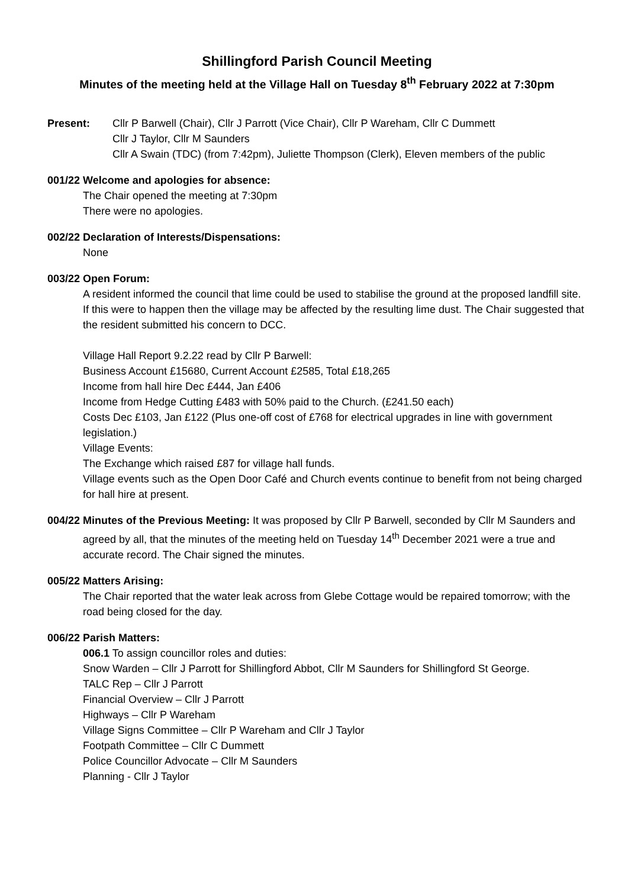Shillingford Parish Council Meeting
Minutes of the meeting held at the Village Hall on Tuesday 8<sup>th</sup> February 2022 at 7:30pm
Present: Cllr P Barwell (Chair), Cllr J Parrott (Vice Chair), Cllr P Wareham, Cllr C Dummett
Cllr J Taylor, Cllr M Saunders
Cllr A Swain (TDC) (from 7:42pm), Juliette Thompson (Clerk), Eleven members of the public
001/22
Welcome and apologies for absence:
The Chair opened the meeting at 7:30pm
There were no apologies.
002/22
Declaration of Interests/Dispensations:
None
003/22
Open Forum:
A resident informed the council that lime could be used to stabilise the ground at the proposed landfill site. If this were to happen then the village may be affected by the resulting lime dust. The Chair suggested that the resident submitted his concern to DCC.
Village Hall Report 9.2.22 read by Cllr P Barwell:
Business Account £15680, Current Account £2585, Total £18,265
Income from hall hire Dec £444, Jan £406
Income from Hedge Cutting £483 with 50% paid to the Church. (£241.50 each)
Costs Dec £103, Jan £122 (Plus one-off cost of £768 for electrical upgrades in line with government legislation.)
Village Events:
The Exchange which raised £87 for village hall funds.
Village events such as the Open Door Café and Church events continue to benefit from not being charged for hall hire at present.
004/22
Minutes of the Previous Meeting: It was proposed by Cllr P Barwell, seconded by Cllr M Saunders and agreed by all, that the minutes of the meeting held on Tuesday 14<sup>th</sup> December 2021 were a true and accurate record. The Chair signed the minutes.
005/22
Matters Arising:
The Chair reported that the water leak across from Glebe Cottage would be repaired tomorrow; with the road being closed for the day.
006/22
Parish Matters:
006.1 To assign councillor roles and duties:
Snow Warden – Cllr J Parrott for Shillingford Abbot, Cllr M Saunders for Shillingford St George.
TALC Rep – Cllr J Parrott
Financial Overview – Cllr J Parrott
Highways – Cllr P Wareham
Village Signs Committee – Cllr P Wareham and Cllr J Taylor
Footpath Committee – Cllr C Dummett
Police Councillor Advocate – Cllr M Saunders
Planning - Cllr J Taylor